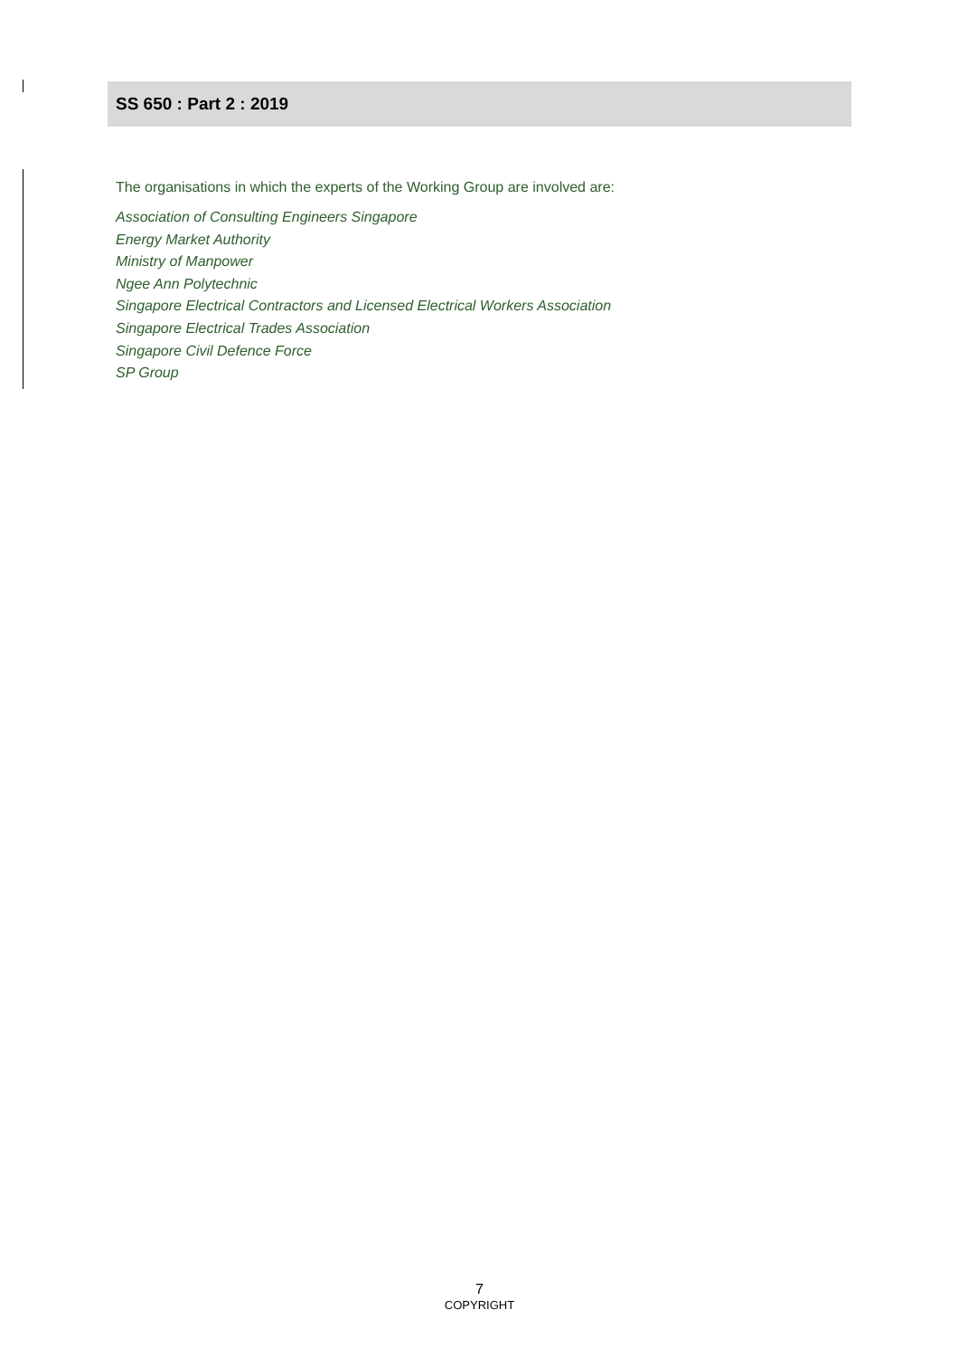SS 650 : Part 2 : 2019
The organisations in which the experts of the Working Group are involved are:
Association of Consulting Engineers Singapore
Energy Market Authority
Ministry of Manpower
Ngee Ann Polytechnic
Singapore Electrical Contractors and Licensed Electrical Workers Association
Singapore Electrical Trades Association
Singapore Civil Defence Force
SP Group
7
COPYRIGHT